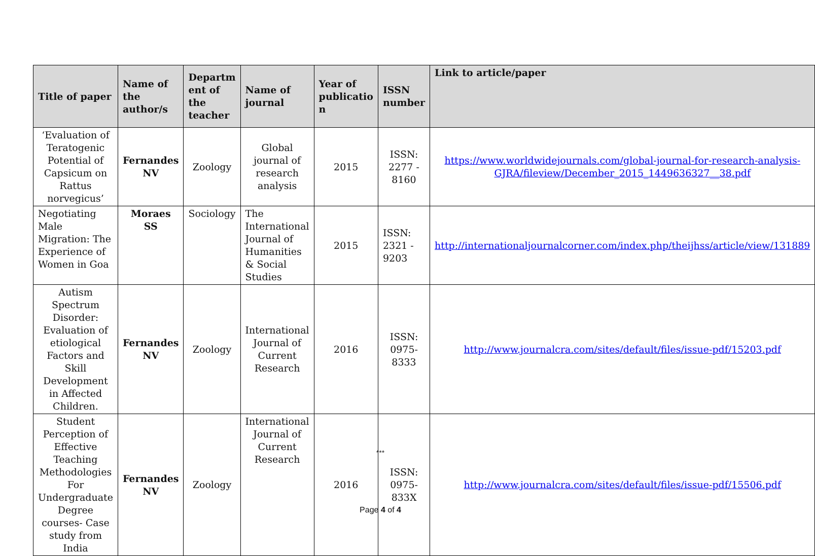| Title of paper | Name of the author/s | Departm ent of the teacher | Name of journal | Year of publicatio n | ISSN number | Link to article/paper |
| --- | --- | --- | --- | --- | --- | --- |
| ‘Evaluation of Teratogenic Potential of Capsicum on Rattus norvegicus’ | Fernandes NV | Zoology | Global journal of research analysis | 2015 | ISSN: 2277 - 8160 | https://www.worldwidejournals.com/global-journal-for-research-analysis-GJRA/fileview/December_2015_1449636327__38.pdf |
| Negotiating Male Migration: The Experience of Women in Goa | Moraes SS | Sociology | The International Journal of Humanities & Social Studies | 2015 | ISSN: 2321 - 9203 | http://internationaljournalcorner.com/index.php/theijhss/article/view/131889 |
| Autism Spectrum Disorder: Evaluation of etiological Factors and Skill Development in Affected Children. | Fernandes NV | Zoology | International Journal of Current Research | 2016 | ISSN: 0975-8333 | http://www.journalcra.com/sites/default/files/issue-pdf/15203.pdf |
| Student Perception of Effective Teaching Methodologies For Undergraduate Degree courses- Case study from India | Fernandes NV | Zoology | International Journal of Current Research | 2016 | ISSN: 0975-833X | http://www.journalcra.com/sites/default/files/issue-pdf/15506.pdf |
***
Page 4 of 4